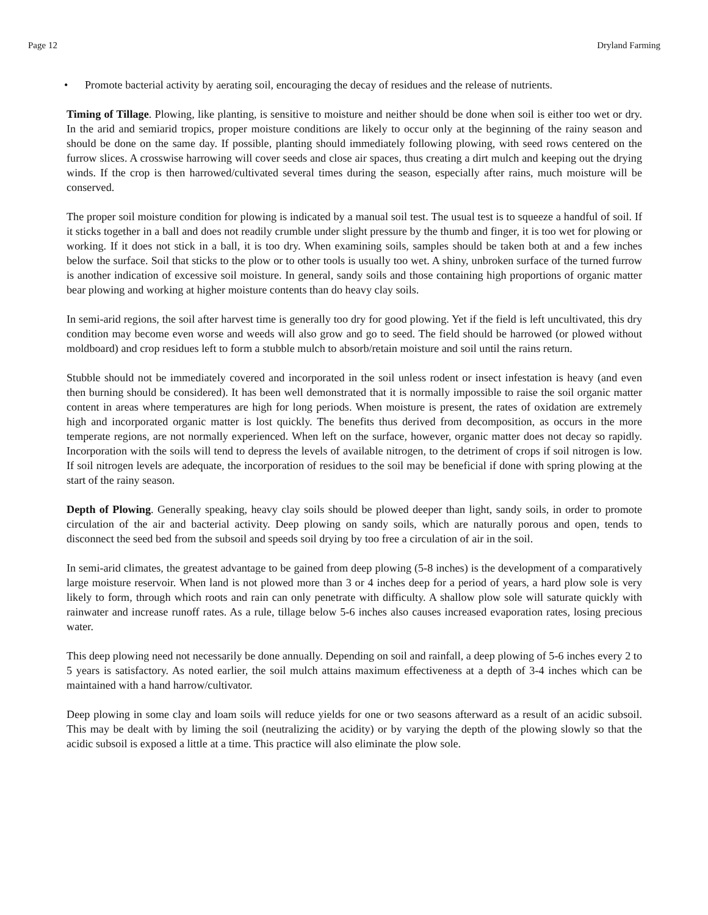Page 12 Dryland Farming
• Promote bacterial activity by aerating soil, encouraging the decay of residues and the release of nutrients.
Timing of Tillage. Plowing, like planting, is sensitive to moisture and neither should be done when soil is either too wet or dry. In the arid and semiarid tropics, proper moisture conditions are likely to occur only at the beginning of the rainy season and should be done on the same day. If possible, planting should immediately following plowing, with seed rows centered on the furrow slices. A crosswise harrowing will cover seeds and close air spaces, thus creating a dirt mulch and keeping out the drying winds. If the crop is then harrowed/cultivated several times during the season, especially after rains, much moisture will be conserved.
The proper soil moisture condition for plowing is indicated by a manual soil test. The usual test is to squeeze a handful of soil. If it sticks together in a ball and does not readily crumble under slight pressure by the thumb and finger, it is too wet for plowing or working. If it does not stick in a ball, it is too dry. When examining soils, samples should be taken both at and a few inches below the surface. Soil that sticks to the plow or to other tools is usually too wet. A shiny, unbroken surface of the turned furrow is another indication of excessive soil moisture. In general, sandy soils and those containing high proportions of organic matter bear plowing and working at higher moisture contents than do heavy clay soils.
In semi-arid regions, the soil after harvest time is generally too dry for good plowing. Yet if the field is left uncultivated, this dry condition may become even worse and weeds will also grow and go to seed. The field should be harrowed (or plowed without moldboard) and crop residues left to form a stubble mulch to absorb/retain moisture and soil until the rains return.
Stubble should not be immediately covered and incorporated in the soil unless rodent or insect infestation is heavy (and even then burning should be considered). It has been well demonstrated that it is normally impossible to raise the soil organic matter content in areas where temperatures are high for long periods. When moisture is present, the rates of oxidation are extremely high and incorporated organic matter is lost quickly. The benefits thus derived from decomposition, as occurs in the more temperate regions, are not normally experienced. When left on the surface, however, organic matter does not decay so rapidly. Incorporation with the soils will tend to depress the levels of available nitrogen, to the detriment of crops if soil nitrogen is low. If soil nitrogen levels are adequate, the incorporation of residues to the soil may be beneficial if done with spring plowing at the start of the rainy season.
Depth of Plowing. Generally speaking, heavy clay soils should be plowed deeper than light, sandy soils, in order to promote circulation of the air and bacterial activity. Deep plowing on sandy soils, which are naturally porous and open, tends to disconnect the seed bed from the subsoil and speeds soil drying by too free a circulation of air in the soil.
In semi-arid climates, the greatest advantage to be gained from deep plowing (5-8 inches) is the development of a comparatively large moisture reservoir. When land is not plowed more than 3 or 4 inches deep for a period of years, a hard plow sole is very likely to form, through which roots and rain can only penetrate with difficulty. A shallow plow sole will saturate quickly with rainwater and increase runoff rates. As a rule, tillage below 5-6 inches also causes increased evaporation rates, losing precious water.
This deep plowing need not necessarily be done annually. Depending on soil and rainfall, a deep plowing of 5-6 inches every 2 to 5 years is satisfactory. As noted earlier, the soil mulch attains maximum effectiveness at a depth of 3-4 inches which can be maintained with a hand harrow/cultivator.
Deep plowing in some clay and loam soils will reduce yields for one or two seasons afterward as a result of an acidic subsoil. This may be dealt with by liming the soil (neutralizing the acidity) or by varying the depth of the plowing slowly so that the acidic subsoil is exposed a little at a time. This practice will also eliminate the plow sole.